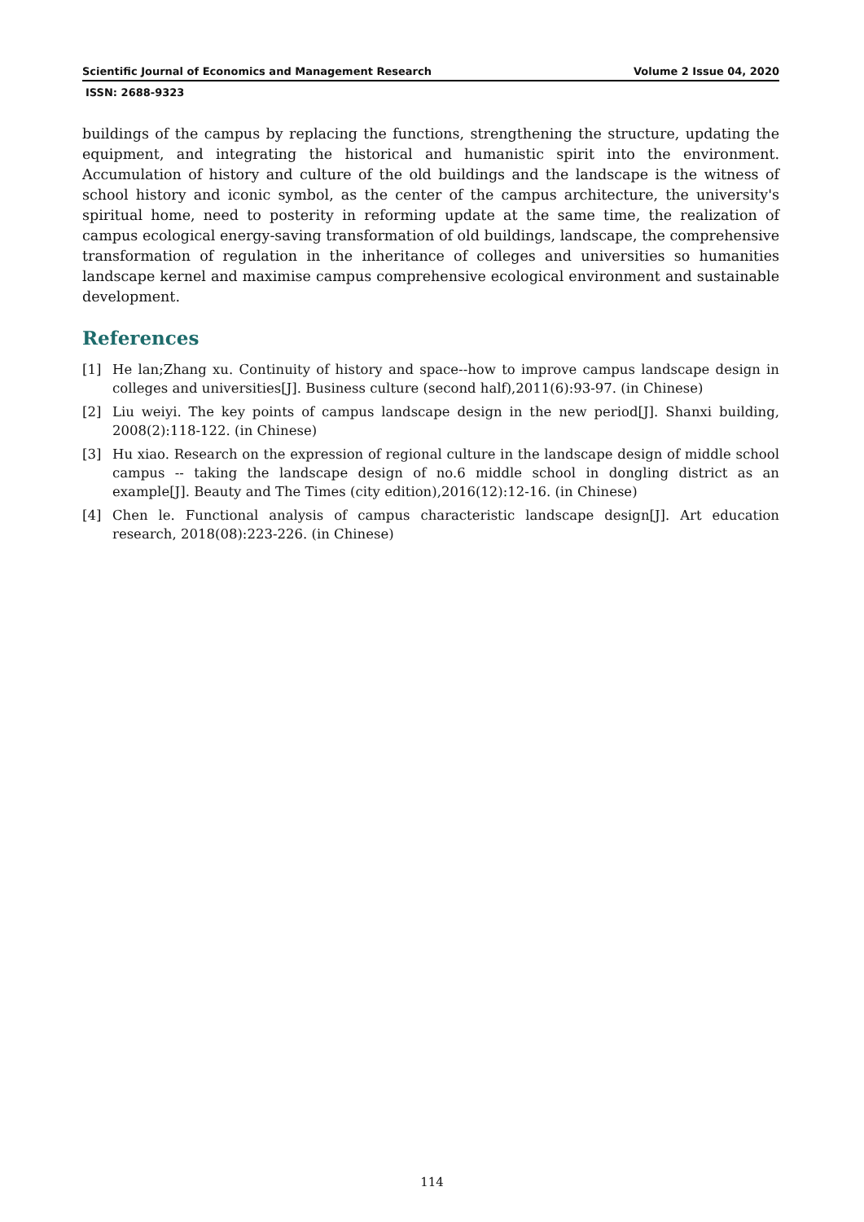Scientific Journal of Economics and Management Research Volume 2 Issue 04, 2020
ISSN: 2688-9323
buildings of the campus by replacing the functions, strengthening the structure, updating the equipment, and integrating the historical and humanistic spirit into the environment. Accumulation of history and culture of the old buildings and the landscape is the witness of school history and iconic symbol, as the center of the campus architecture, the university's spiritual home, need to posterity in reforming update at the same time, the realization of campus ecological energy-saving transformation of old buildings, landscape, the comprehensive transformation of regulation in the inheritance of colleges and universities so humanities landscape kernel and maximise campus comprehensive ecological environment and sustainable development.
References
[1] He lan;Zhang xu. Continuity of history and space--how to improve campus landscape design in colleges and universities[J]. Business culture (second half),2011(6):93-97. (in Chinese)
[2] Liu weiyi. The key points of campus landscape design in the new period[J]. Shanxi building, 2008(2):118-122. (in Chinese)
[3] Hu xiao. Research on the expression of regional culture in the landscape design of middle school campus -- taking the landscape design of no.6 middle school in dongling district as an example[J]. Beauty and The Times (city edition),2016(12):12-16. (in Chinese)
[4] Chen le. Functional analysis of campus characteristic landscape design[J]. Art education research, 2018(08):223-226. (in Chinese)
114